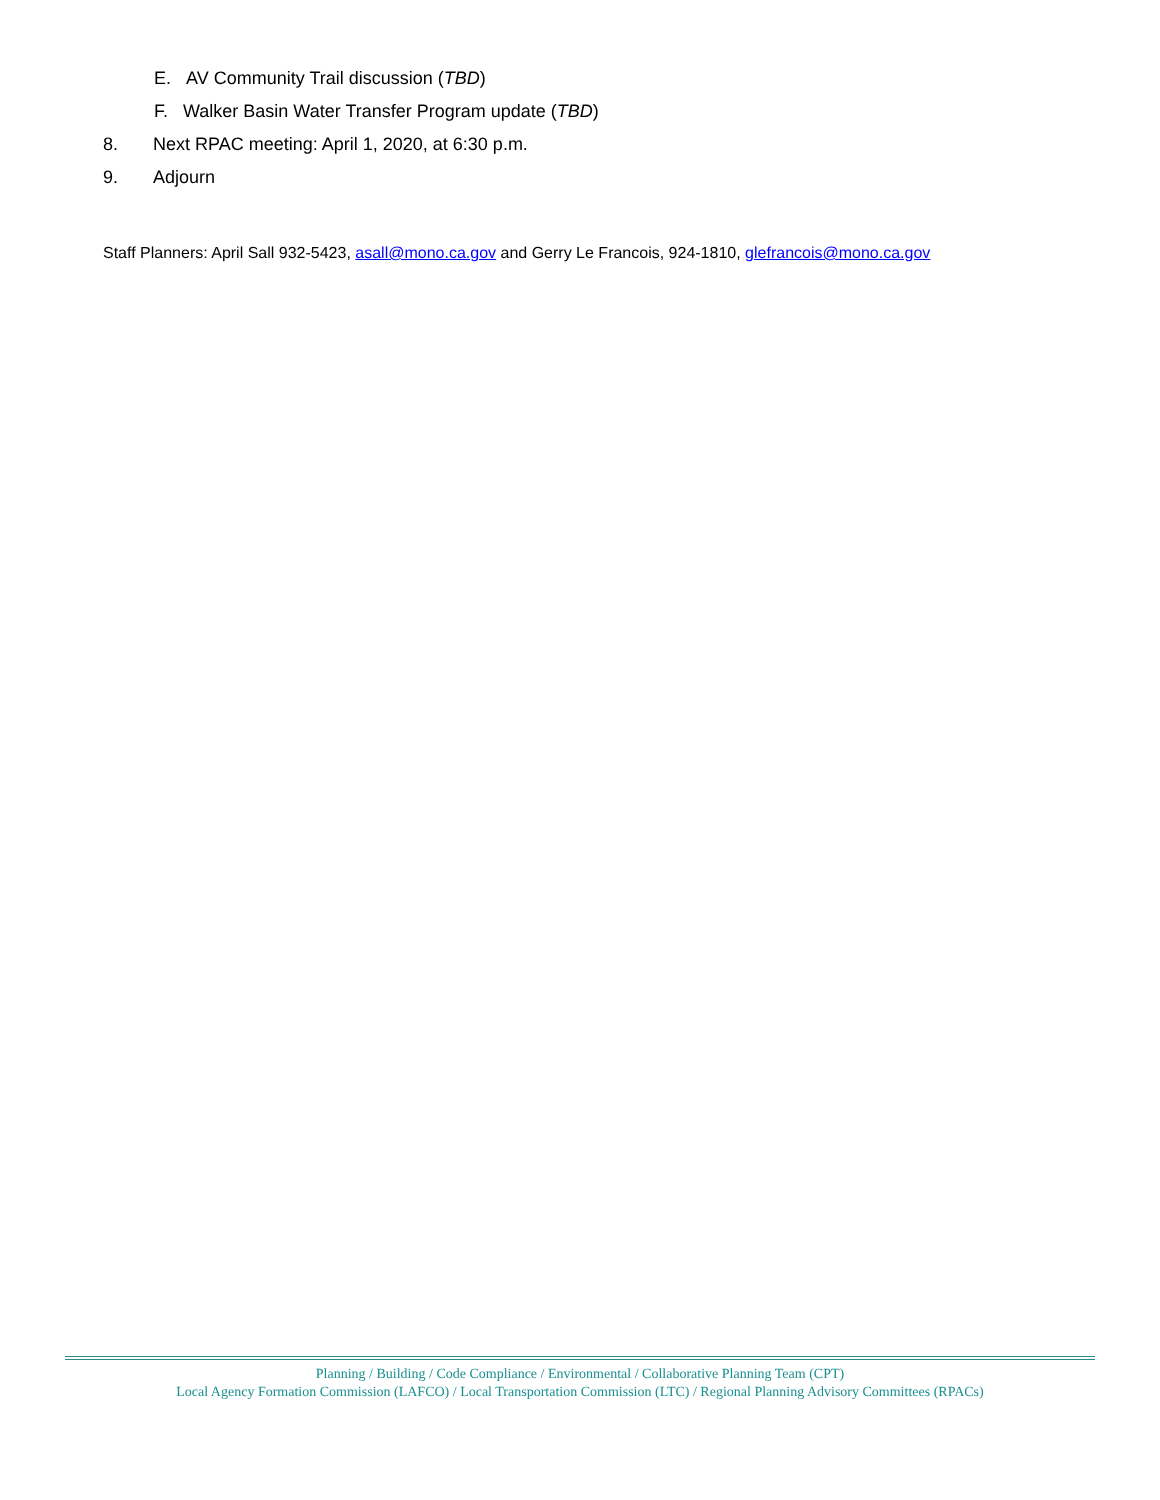E. AV Community Trail discussion (TBD)
F. Walker Basin Water Transfer Program update (TBD)
8. Next RPAC meeting: April 1, 2020, at 6:30 p.m.
9. Adjourn
Staff Planners: April Sall 932-5423, asall@mono.ca.gov and Gerry Le Francois, 924-1810, glefrancois@mono.ca.gov
Planning / Building / Code Compliance / Environmental / Collaborative Planning Team (CPT)
Local Agency Formation Commission (LAFCO) / Local Transportation Commission (LTC) / Regional Planning Advisory Committees (RPACs)